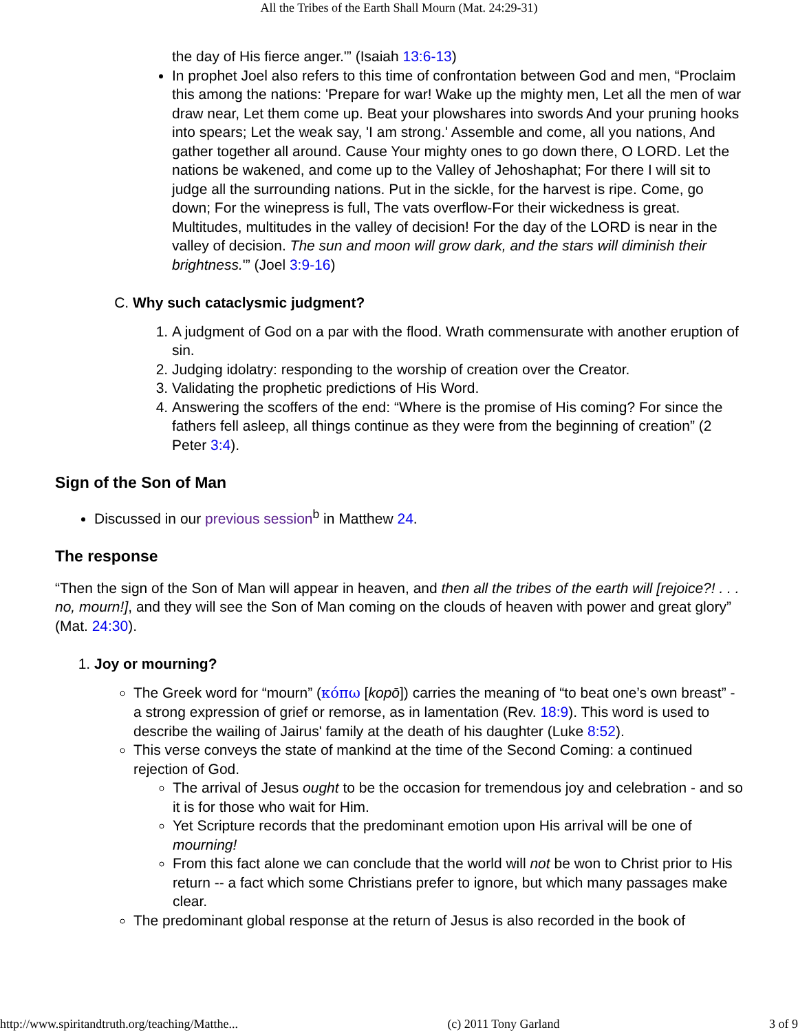All the Tribes of the Earth Shall Mourn (Mat. 24:29-31)
the day of His fierce anger.'” (Isaiah 13:6-13)
In prophet Joel also refers to this time of confrontation between God and men, “Proclaim this among the nations: 'Prepare for war! Wake up the mighty men, Let all the men of war draw near, Let them come up. Beat your plowshares into swords And your pruning hooks into spears; Let the weak say, 'I am strong.' Assemble and come, all you nations, And gather together all around. Cause Your mighty ones to go down there, O LORD. Let the nations be wakened, and come up to the Valley of Jehoshaphat; For there I will sit to judge all the surrounding nations. Put in the sickle, for the harvest is ripe. Come, go down; For the winepress is full, The vats overflow-For their wickedness is great. Multitudes, multitudes in the valley of decision! For the day of the LORD is near in the valley of decision. The sun and moon will grow dark, and the stars will diminish their brightness.'” (Joel 3:9-16)
C. Why such cataclysmic judgment?
1. A judgment of God on a par with the flood. Wrath commensurate with another eruption of sin.
2. Judging idolatry: responding to the worship of creation over the Creator.
3. Validating the prophetic predictions of His Word.
4. Answering the scoffers of the end: “Where is the promise of His coming? For since the fathers fell asleep, all things continue as they were from the beginning of creation” (2 Peter 3:4).
Sign of the Son of Man
Discussed in our previous session<sup>b</sup> in Matthew 24.
The response
“Then the sign of the Son of Man will appear in heaven, and then all the tribes of the earth will [rejoice?! . . . no, mourn!], and they will see the Son of Man coming on the clouds of heaven with power and great glory” (Mat. 24:30).
1. Joy or mourning?
The Greek word for “mourn” (κόπω [kopō]) carries the meaning of “to beat one’s own breast” - a strong expression of grief or remorse, as in lamentation (Rev. 18:9). This word is used to describe the wailing of Jairus' family at the death of his daughter (Luke 8:52).
This verse conveys the state of mankind at the time of the Second Coming: a continued rejection of God.
The arrival of Jesus ought to be the occasion for tremendous joy and celebration - and so it is for those who wait for Him.
Yet Scripture records that the predominant emotion upon His arrival will be one of mourning!
From this fact alone we can conclude that the world will not be won to Christ prior to His return -- a fact which some Christians prefer to ignore, but which many passages make clear.
The predominant global response at the return of Jesus is also recorded in the book of
http://www.spiritandtruth.org/teaching/Matthe... (c) 2011 Tony Garland 3 of 9